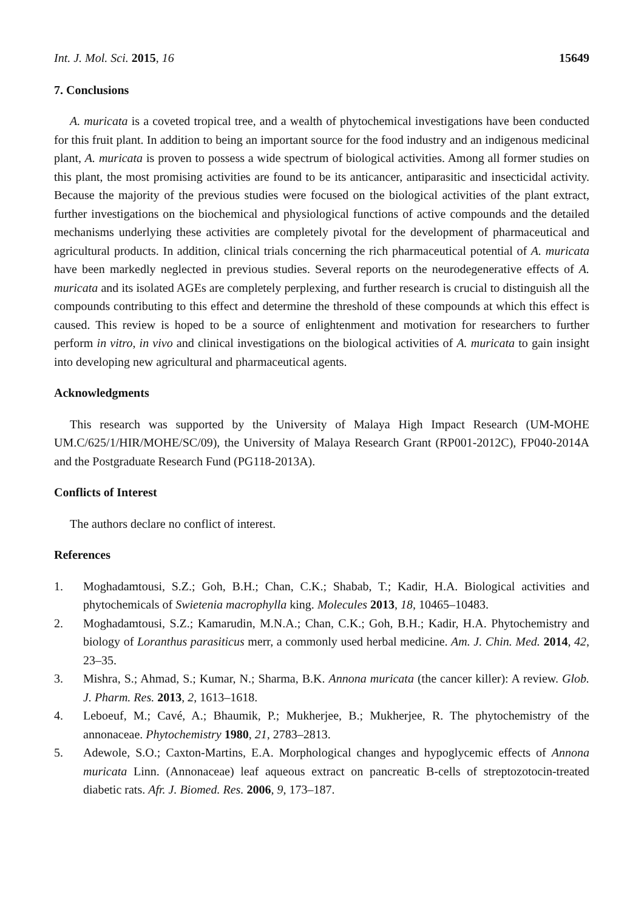Int. J. Mol. Sci. 2015, 16 15649
7. Conclusions
A. muricata is a coveted tropical tree, and a wealth of phytochemical investigations have been conducted for this fruit plant. In addition to being an important source for the food industry and an indigenous medicinal plant, A. muricata is proven to possess a wide spectrum of biological activities. Among all former studies on this plant, the most promising activities are found to be its anticancer, antiparasitic and insecticidal activity. Because the majority of the previous studies were focused on the biological activities of the plant extract, further investigations on the biochemical and physiological functions of active compounds and the detailed mechanisms underlying these activities are completely pivotal for the development of pharmaceutical and agricultural products. In addition, clinical trials concerning the rich pharmaceutical potential of A. muricata have been markedly neglected in previous studies. Several reports on the neurodegenerative effects of A. muricata and its isolated AGEs are completely perplexing, and further research is crucial to distinguish all the compounds contributing to this effect and determine the threshold of these compounds at which this effect is caused. This review is hoped to be a source of enlightenment and motivation for researchers to further perform in vitro, in vivo and clinical investigations on the biological activities of A. muricata to gain insight into developing new agricultural and pharmaceutical agents.
Acknowledgments
This research was supported by the University of Malaya High Impact Research (UM-MOHE UM.C/625/1/HIR/MOHE/SC/09), the University of Malaya Research Grant (RP001-2012C), FP040-2014A and the Postgraduate Research Fund (PG118-2013A).
Conflicts of Interest
The authors declare no conflict of interest.
References
1. Moghadamtousi, S.Z.; Goh, B.H.; Chan, C.K.; Shabab, T.; Kadir, H.A. Biological activities and phytochemicals of Swietenia macrophylla king. Molecules 2013, 18, 10465–10483.
2. Moghadamtousi, S.Z.; Kamarudin, M.N.A.; Chan, C.K.; Goh, B.H.; Kadir, H.A. Phytochemistry and biology of Loranthus parasiticus merr, a commonly used herbal medicine. Am. J. Chin. Med. 2014, 42, 23–35.
3. Mishra, S.; Ahmad, S.; Kumar, N.; Sharma, B.K. Annona muricata (the cancer killer): A review. Glob. J. Pharm. Res. 2013, 2, 1613–1618.
4. Leboeuf, M.; Cavé, A.; Bhaumik, P.; Mukherjee, B.; Mukherjee, R. The phytochemistry of the annonaceae. Phytochemistry 1980, 21, 2783–2813.
5. Adewole, S.O.; Caxton-Martins, E.A. Morphological changes and hypoglycemic effects of Annona muricata Linn. (Annonaceae) leaf aqueous extract on pancreatic B-cells of streptozotocin-treated diabetic rats. Afr. J. Biomed. Res. 2006, 9, 173–187.